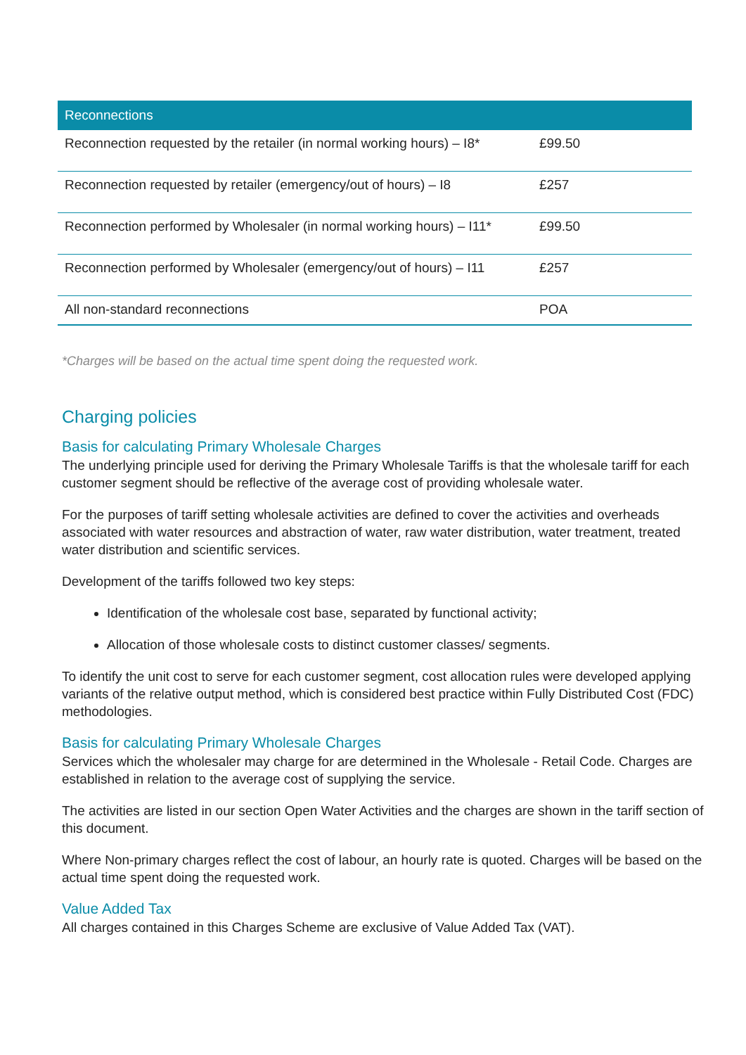| Reconnections | |
| --- | --- |
| Reconnection requested by the retailer (in normal working hours) – I8* | £99.50 |
| Reconnection requested by retailer (emergency/out of hours) – I8 | £257 |
| Reconnection performed by Wholesaler (in normal working hours) – I11* | £99.50 |
| Reconnection performed by Wholesaler (emergency/out of hours) – I11 | £257 |
| All non-standard reconnections | POA |
*Charges will be based on the actual time spent doing the requested work.
Charging policies
Basis for calculating Primary Wholesale Charges
The underlying principle used for deriving the Primary Wholesale Tariffs is that the wholesale tariff for each customer segment should be reflective of the average cost of providing wholesale water.
For the purposes of tariff setting wholesale activities are defined to cover the activities and overheads associated with water resources and abstraction of water, raw water distribution, water treatment, treated water distribution and scientific services.
Development of the tariffs followed two key steps:
Identification of the wholesale cost base, separated by functional activity;
Allocation of those wholesale costs to distinct customer classes/ segments.
To identify the unit cost to serve for each customer segment, cost allocation rules were developed applying variants of the relative output method, which is considered best practice within Fully Distributed Cost (FDC) methodologies.
Basis for calculating Primary Wholesale Charges
Services which the wholesaler may charge for are determined in the Wholesale - Retail Code. Charges are established in relation to the average cost of supplying the service.
The activities are listed in our section Open Water Activities and the charges are shown in the tariff section of this document.
Where Non-primary charges reflect the cost of labour, an hourly rate is quoted. Charges will be based on the actual time spent doing the requested work.
Value Added Tax
All charges contained in this Charges Scheme are exclusive of Value Added Tax (VAT).